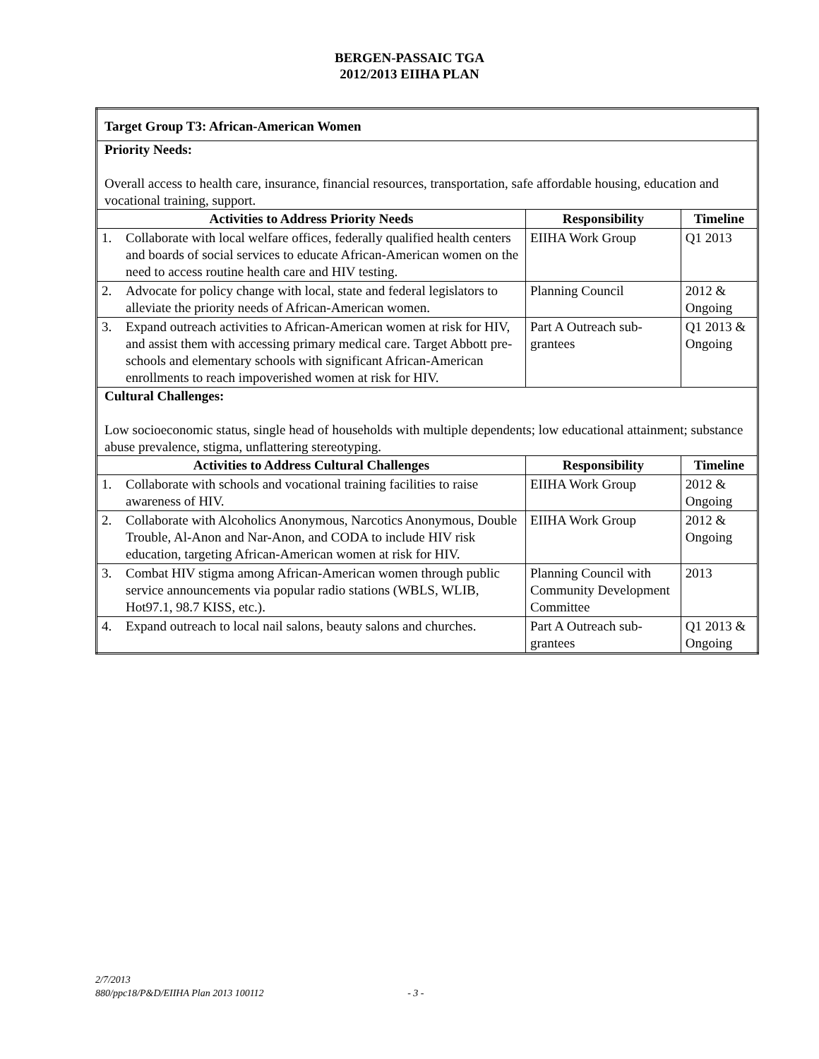BERGEN-PASSAIC TGA
2012/2013 EIIHA PLAN
| Target Group T3: African-American Women | | | |
| Priority Needs: Overall access to health care, insurance, financial resources, transportation, safe affordable housing, education and vocational training, support. | | | |
| Activities to Address Priority Needs | | Responsibility | Timeline |
| 1. | Collaborate with local welfare offices, federally qualified health centers and boards of social services to educate African-American women on the need to access routine health care and HIV testing. | EIIHA Work Group | Q1 2013 |
| 2. | Advocate for policy change with local, state and federal legislators to alleviate the priority needs of African-American women. | Planning Council | 2012 & Ongoing |
| 3. | Expand outreach activities to African-American women at risk for HIV, and assist them with accessing primary medical care. Target Abbott pre-schools and elementary schools with significant African-American enrollments to reach impoverished women at risk for HIV. | Part A Outreach sub-grantees | Q1 2013 & Ongoing |
| Cultural Challenges: Low socioeconomic status, single head of households with multiple dependents; low educational attainment; substance abuse prevalence, stigma, unflattering stereotyping. | | | |
| Activities to Address Cultural Challenges | | Responsibility | Timeline |
| 1. | Collaborate with schools and vocational training facilities to raise awareness of HIV. | EIIHA Work Group | 2012 & Ongoing |
| 2. | Collaborate with Alcoholics Anonymous, Narcotics Anonymous, Double Trouble, Al-Anon and Nar-Anon, and CODA to include HIV risk education, targeting African-American women at risk for HIV. | EIIHA Work Group | 2012 & Ongoing |
| 3. | Combat HIV stigma among African-American women through public service announcements via popular radio stations (WBLS, WLIB, Hot97.1, 98.7 KISS, etc.). | Planning Council with Community Development Committee | 2013 |
| 4. | Expand outreach to local nail salons, beauty salons and churches. | Part A Outreach sub-grantees | Q1 2013 & Ongoing |
2/7/2013
880/ppc18/P&D/EIIHA Plan 2013 100112 - 3 -